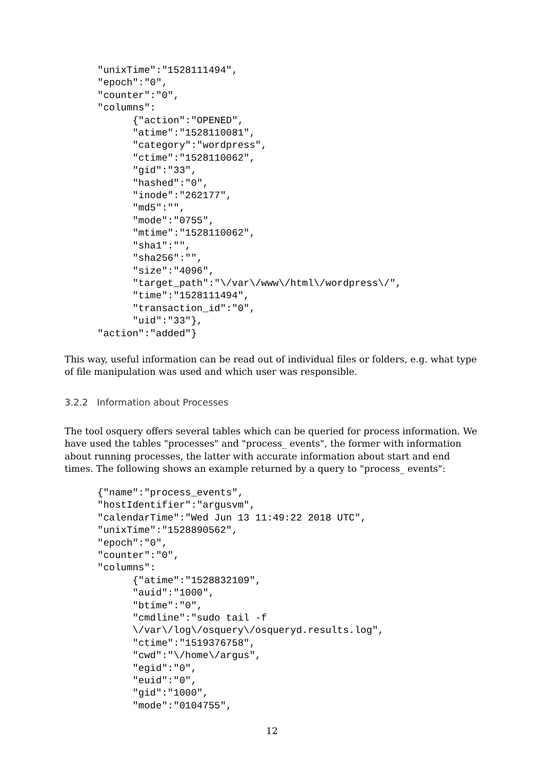"unixTime":"1528111494",
"epoch":"0",
"counter":"0",
"columns":
      {"action":"OPENED",
      "atime":"1528110081",
      "category":"wordpress",
      "ctime":"1528110062",
      "gid":"33",
      "hashed":"0",
      "inode":"262177",
      "md5":"",
      "mode":"0755",
      "mtime":"1528110062",
      "sha1":"",
      "sha256":"",
      "size":"4096",
      "target_path":"\/var\/www\/html\/wordpress\/",
      "time":"1528111494",
      "transaction_id":"0",
      "uid":"33"},
"action":"added"}
This way, useful information can be read out of individual files or folders, e.g. what type of file manipulation was used and which user was responsible.
3.2.2 Information about Processes
The tool osquery offers several tables which can be queried for process information. We have used the tables "processes" and "process_ events", the former with information about running processes, the latter with accurate information about start and end times. The following shows an example returned by a query to "process_ events":
{"name":"process_events",
"hostIdentifier":"argusvm",
"calendarTime":"Wed Jun 13 11:49:22 2018 UTC",
"unixTime":"1528890562",
"epoch":"0",
"counter":"0",
"columns":
      {"atime":"1528832109",
      "auid":"1000",
      "btime":"0",
      "cmdline":"sudo tail -f
      \/var\/log\/osquery\/osqueryd.results.log",
      "ctime":"1519376758",
      "cwd":"\/home\/argus",
      "egid":"0",
      "euid":"0",
      "gid":"1000",
      "mode":"0104755",
12